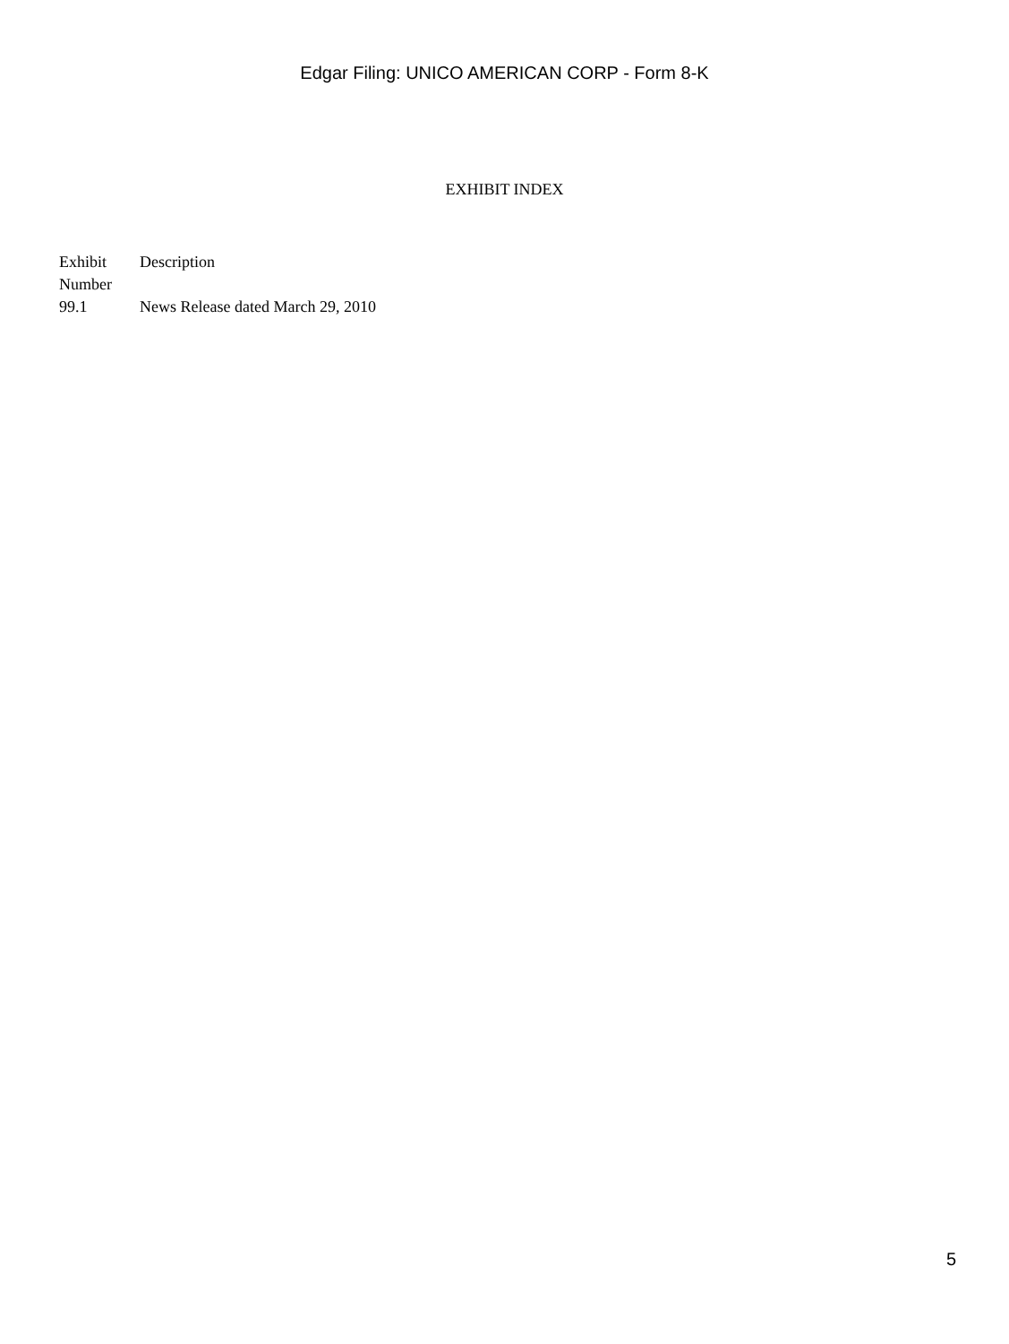Edgar Filing: UNICO AMERICAN CORP - Form 8-K
EXHIBIT INDEX
| Exhibit Number | Description |
| --- | --- |
| 99.1 | News Release dated March 29, 2010 |
5